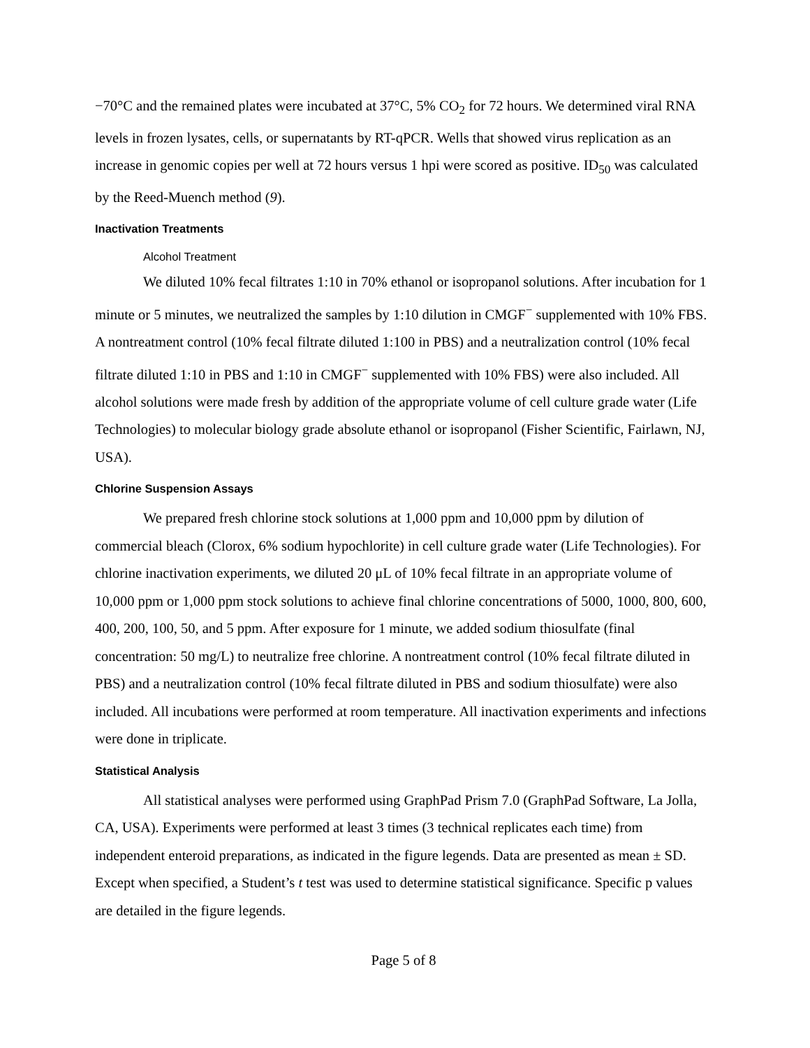−70°C and the remained plates were incubated at 37°C, 5% CO<sub>2</sub> for 72 hours. We determined viral RNA levels in frozen lysates, cells, or supernatants by RT-qPCR. Wells that showed virus replication as an increase in genomic copies per well at 72 hours versus 1 hpi were scored as positive. ID<sub>50</sub> was calculated by the Reed-Muench method (9).
Inactivation Treatments
Alcohol Treatment
We diluted 10% fecal filtrates 1:10 in 70% ethanol or isopropanol solutions. After incubation for 1 minute or 5 minutes, we neutralized the samples by 1:10 dilution in CMGF<sup>−</sup> supplemented with 10% FBS. A nontreatment control (10% fecal filtrate diluted 1:100 in PBS) and a neutralization control (10% fecal filtrate diluted 1:10 in PBS and 1:10 in CMGF<sup>−</sup> supplemented with 10% FBS) were also included. All alcohol solutions were made fresh by addition of the appropriate volume of cell culture grade water (Life Technologies) to molecular biology grade absolute ethanol or isopropanol (Fisher Scientific, Fairlawn, NJ, USA).
Chlorine Suspension Assays
We prepared fresh chlorine stock solutions at 1,000 ppm and 10,000 ppm by dilution of commercial bleach (Clorox, 6% sodium hypochlorite) in cell culture grade water (Life Technologies). For chlorine inactivation experiments, we diluted 20 μL of 10% fecal filtrate in an appropriate volume of 10,000 ppm or 1,000 ppm stock solutions to achieve final chlorine concentrations of 5000, 1000, 800, 600, 400, 200, 100, 50, and 5 ppm. After exposure for 1 minute, we added sodium thiosulfate (final concentration: 50 mg/L) to neutralize free chlorine. A nontreatment control (10% fecal filtrate diluted in PBS) and a neutralization control (10% fecal filtrate diluted in PBS and sodium thiosulfate) were also included. All incubations were performed at room temperature. All inactivation experiments and infections were done in triplicate.
Statistical Analysis
All statistical analyses were performed using GraphPad Prism 7.0 (GraphPad Software, La Jolla, CA, USA). Experiments were performed at least 3 times (3 technical replicates each time) from independent enteroid preparations, as indicated in the figure legends. Data are presented as mean ± SD. Except when specified, a Student’s t test was used to determine statistical significance. Specific p values are detailed in the figure legends.
Page 5 of 8